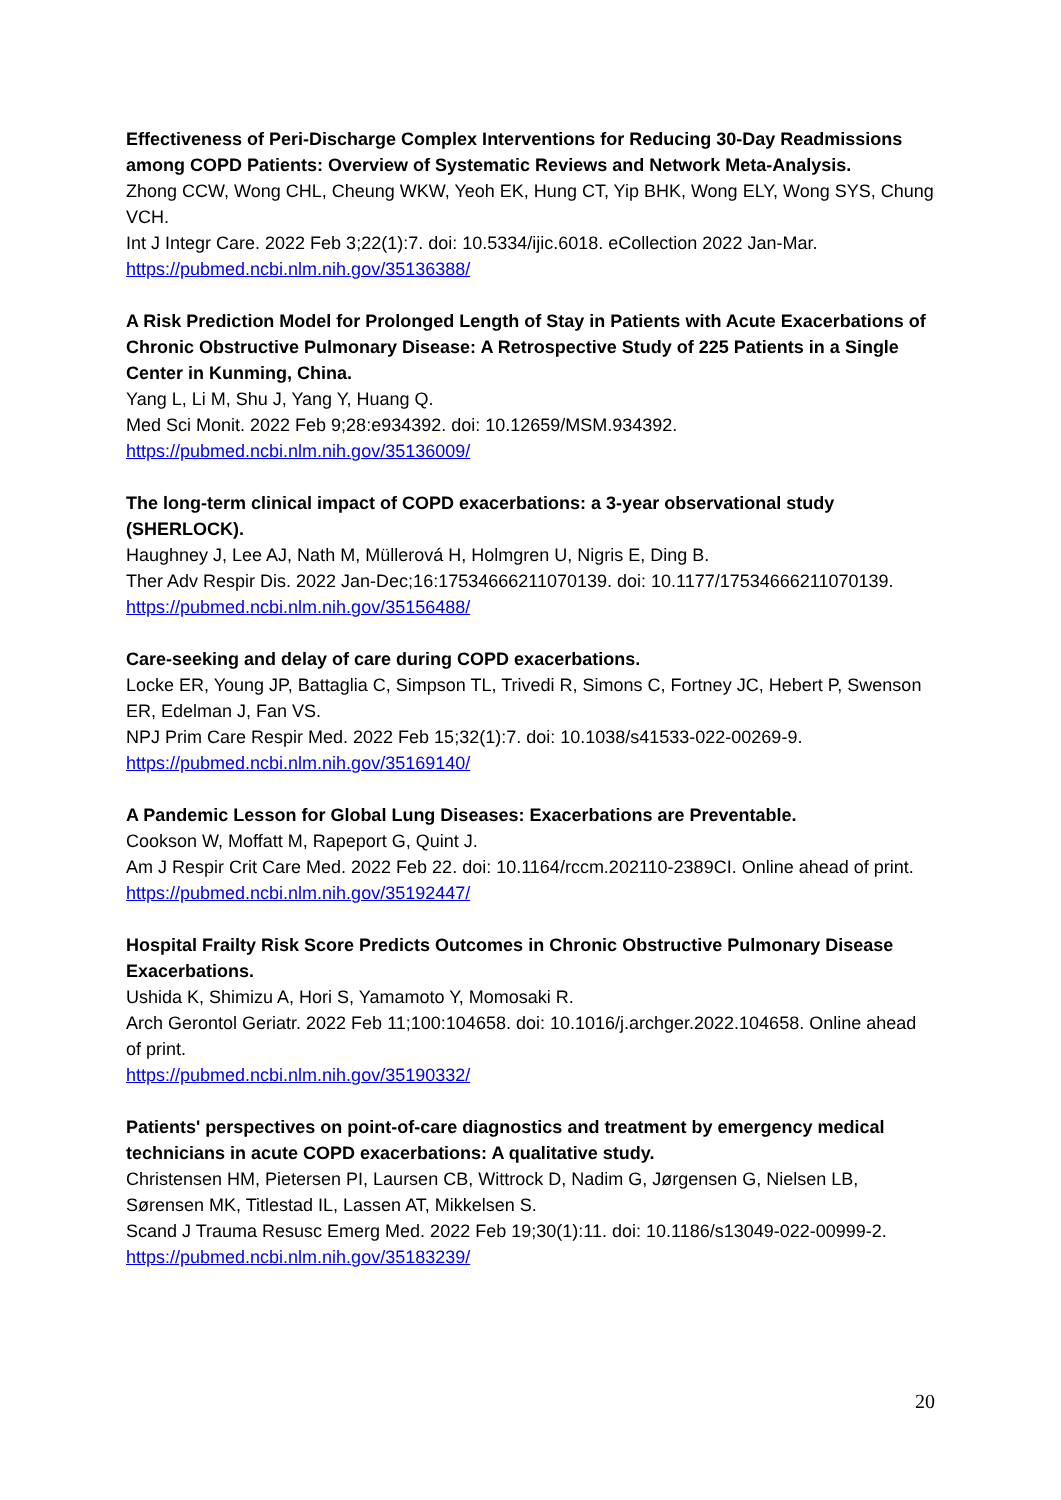Effectiveness of Peri-Discharge Complex Interventions for Reducing 30-Day Readmissions among COPD Patients: Overview of Systematic Reviews and Network Meta-Analysis.
Zhong CCW, Wong CHL, Cheung WKW, Yeoh EK, Hung CT, Yip BHK, Wong ELY, Wong SYS, Chung VCH.
Int J Integr Care. 2022 Feb 3;22(1):7. doi: 10.5334/ijic.6018. eCollection 2022 Jan-Mar.
https://pubmed.ncbi.nlm.nih.gov/35136388/
A Risk Prediction Model for Prolonged Length of Stay in Patients with Acute Exacerbations of Chronic Obstructive Pulmonary Disease: A Retrospective Study of 225 Patients in a Single Center in Kunming, China.
Yang L, Li M, Shu J, Yang Y, Huang Q.
Med Sci Monit. 2022 Feb 9;28:e934392. doi: 10.12659/MSM.934392.
https://pubmed.ncbi.nlm.nih.gov/35136009/
The long-term clinical impact of COPD exacerbations: a 3-year observational study (SHERLOCK).
Haughney J, Lee AJ, Nath M, Müllerová H, Holmgren U, Nigris E, Ding B.
Ther Adv Respir Dis. 2022 Jan-Dec;16:17534666211070139. doi: 10.1177/17534666211070139.
https://pubmed.ncbi.nlm.nih.gov/35156488/
Care-seeking and delay of care during COPD exacerbations.
Locke ER, Young JP, Battaglia C, Simpson TL, Trivedi R, Simons C, Fortney JC, Hebert P, Swenson ER, Edelman J, Fan VS.
NPJ Prim Care Respir Med. 2022 Feb 15;32(1):7. doi: 10.1038/s41533-022-00269-9.
https://pubmed.ncbi.nlm.nih.gov/35169140/
A Pandemic Lesson for Global Lung Diseases: Exacerbations are Preventable.
Cookson W, Moffatt M, Rapeport G, Quint J.
Am J Respir Crit Care Med. 2022 Feb 22. doi: 10.1164/rccm.202110-2389CI. Online ahead of print.
https://pubmed.ncbi.nlm.nih.gov/35192447/
Hospital Frailty Risk Score Predicts Outcomes in Chronic Obstructive Pulmonary Disease Exacerbations.
Ushida K, Shimizu A, Hori S, Yamamoto Y, Momosaki R.
Arch Gerontol Geriatr. 2022 Feb 11;100:104658. doi: 10.1016/j.archger.2022.104658. Online ahead of print.
https://pubmed.ncbi.nlm.nih.gov/35190332/
Patients' perspectives on point-of-care diagnostics and treatment by emergency medical technicians in acute COPD exacerbations: A qualitative study.
Christensen HM, Pietersen PI, Laursen CB, Wittrock D, Nadim G, Jørgensen G, Nielsen LB, Sørensen MK, Titlestad IL, Lassen AT, Mikkelsen S.
Scand J Trauma Resusc Emerg Med. 2022 Feb 19;30(1):11. doi: 10.1186/s13049-022-00999-2.
https://pubmed.ncbi.nlm.nih.gov/35183239/
20